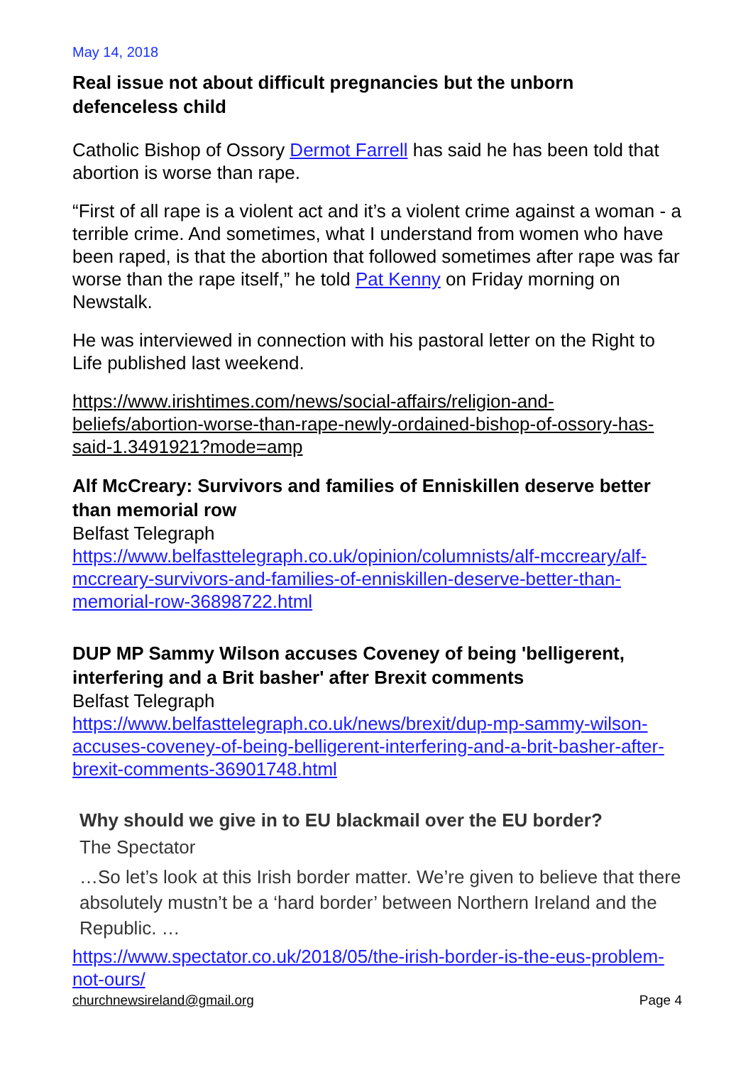May 14, 2018
Real issue not about difficult pregnancies but the unborn defenceless child
Catholic Bishop of Ossory Dermot Farrell has said he has been told that abortion is worse than rape.
“First of all rape is a violent act and it’s a violent crime against a woman - a terrible crime. And sometimes, what I understand from women who have been raped, is that the abortion that followed sometimes after rape was far worse than the rape itself,” he told Pat Kenny on Friday morning on Newstalk.
He was interviewed in connection with his pastoral letter on the Right to Life published last weekend.
https://www.irishtimes.com/news/social-affairs/religion-and-beliefs/abortion-worse-than-rape-newly-ordained-bishop-of-ossory-has-said-1.3491921?mode=amp
Alf McCreary: Survivors and families of Enniskillen deserve better than memorial row
Belfast Telegraph
https://www.belfasttelegraph.co.uk/opinion/columnists/alf-mccreary/alf-mccreary-survivors-and-families-of-enniskillen-deserve-better-than-memorial-row-36898722.html
DUP MP Sammy Wilson accuses Coveney of being 'belligerent, interfering and a Brit basher' after Brexit comments
Belfast Telegraph
https://www.belfasttelegraph.co.uk/news/brexit/dup-mp-sammy-wilson-accuses-coveney-of-being-belligerent-interfering-and-a-brit-basher-after-brexit-comments-36901748.html
Why should we give in to EU blackmail over the EU border?
The Spectator
…So let’s look at this Irish border matter. We’re given to believe that there absolutely mustn’t be a ‘hard border’ between Northern Ireland and the Republic. …
https://www.spectator.co.uk/2018/05/the-irish-border-is-the-eus-problem-not-ours/
churchnewsireland@gmail.org Page 4